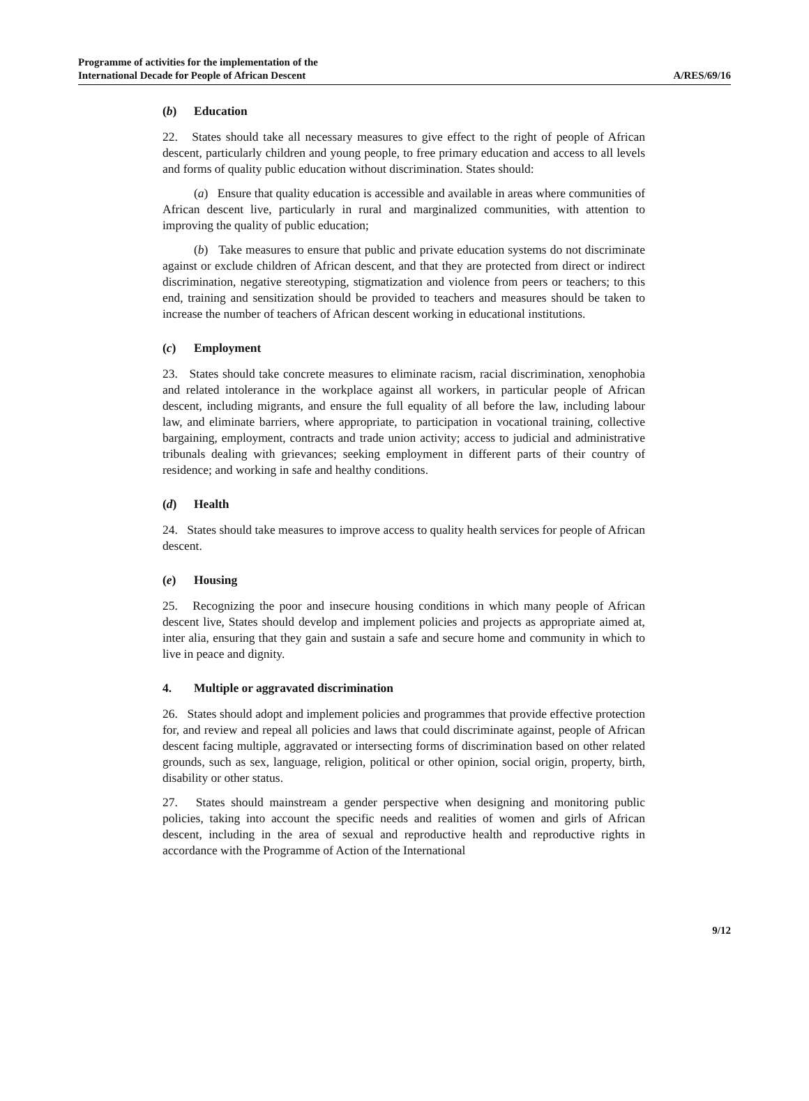Programme of activities for the implementation of the
International Decade for People of African Descent
A/RES/69/16
(b) Education
22. States should take all necessary measures to give effect to the right of people of African descent, particularly children and young people, to free primary education and access to all levels and forms of quality public education without discrimination. States should:
(a) Ensure that quality education is accessible and available in areas where communities of African descent live, particularly in rural and marginalized communities, with attention to improving the quality of public education;
(b) Take measures to ensure that public and private education systems do not discriminate against or exclude children of African descent, and that they are protected from direct or indirect discrimination, negative stereotyping, stigmatization and violence from peers or teachers; to this end, training and sensitization should be provided to teachers and measures should be taken to increase the number of teachers of African descent working in educational institutions.
(c) Employment
23. States should take concrete measures to eliminate racism, racial discrimination, xenophobia and related intolerance in the workplace against all workers, in particular people of African descent, including migrants, and ensure the full equality of all before the law, including labour law, and eliminate barriers, where appropriate, to participation in vocational training, collective bargaining, employment, contracts and trade union activity; access to judicial and administrative tribunals dealing with grievances; seeking employment in different parts of their country of residence; and working in safe and healthy conditions.
(d) Health
24. States should take measures to improve access to quality health services for people of African descent.
(e) Housing
25. Recognizing the poor and insecure housing conditions in which many people of African descent live, States should develop and implement policies and projects as appropriate aimed at, inter alia, ensuring that they gain and sustain a safe and secure home and community in which to live in peace and dignity.
4. Multiple or aggravated discrimination
26. States should adopt and implement policies and programmes that provide effective protection for, and review and repeal all policies and laws that could discriminate against, people of African descent facing multiple, aggravated or intersecting forms of discrimination based on other related grounds, such as sex, language, religion, political or other opinion, social origin, property, birth, disability or other status.
27. States should mainstream a gender perspective when designing and monitoring public policies, taking into account the specific needs and realities of women and girls of African descent, including in the area of sexual and reproductive health and reproductive rights in accordance with the Programme of Action of the International
9/12